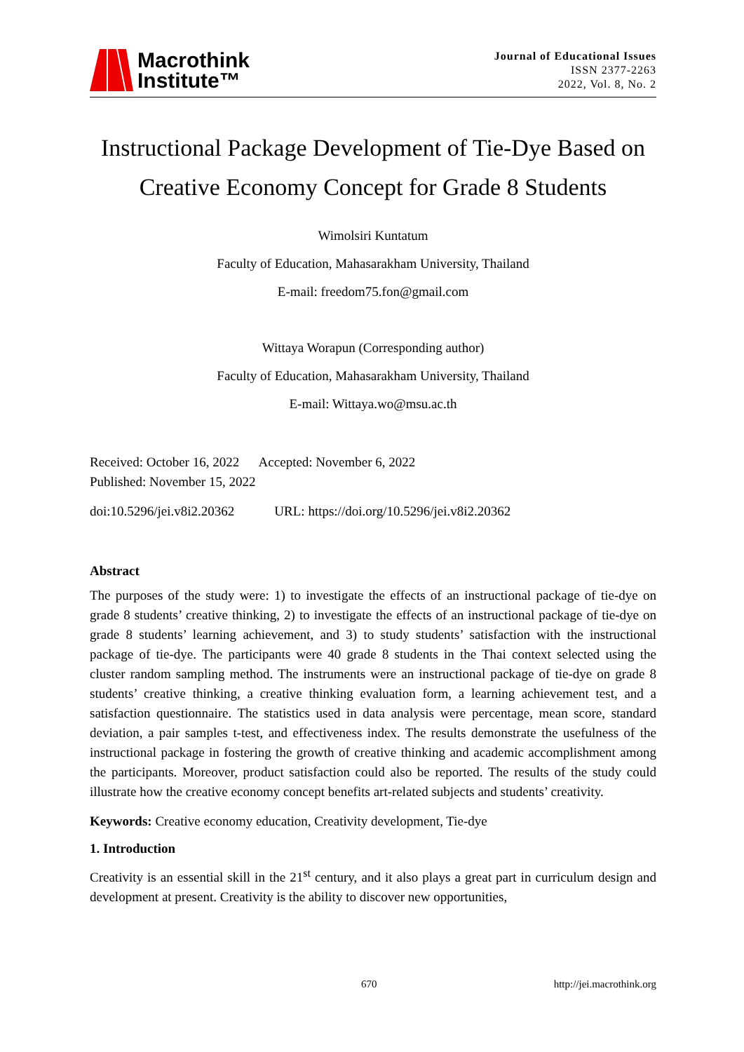Macrothink
Institute™
Journal of Educational Issues
ISSN 2377-2263
2022, Vol. 8, No. 2
Instructional Package Development of Tie-Dye Based on Creative Economy Concept for Grade 8 Students
Wimolsiri Kuntatum
Faculty of Education, Mahasarakham University, Thailand
E-mail: freedom75.fon@gmail.com
Wittaya Worapun (Corresponding author)
Faculty of Education, Mahasarakham University, Thailand
E-mail: Wittaya.wo@msu.ac.th
Received: October 16, 2022 Accepted: November 6, 2022
Published: November 15, 2022
doi:10.5296/jei.v8i2.20362 URL: https://doi.org/10.5296/jei.v8i2.20362
Abstract
The purposes of the study were: 1) to investigate the effects of an instructional package of tie-dye on grade 8 students’ creative thinking, 2) to investigate the effects of an instructional package of tie-dye on grade 8 students’ learning achievement, and 3) to study students’ satisfaction with the instructional package of tie-dye. The participants were 40 grade 8 students in the Thai context selected using the cluster random sampling method. The instruments were an instructional package of tie-dye on grade 8 students’ creative thinking, a creative thinking evaluation form, a learning achievement test, and a satisfaction questionnaire. The statistics used in data analysis were percentage, mean score, standard deviation, a pair samples t-test, and effectiveness index. The results demonstrate the usefulness of the instructional package in fostering the growth of creative thinking and academic accomplishment among the participants. Moreover, product satisfaction could also be reported. The results of the study could illustrate how the creative economy concept benefits art-related subjects and students’ creativity.
Keywords: Creative economy education, Creativity development, Tie-dye
1. Introduction
Creativity is an essential skill in the 21<sup>st</sup> century, and it also plays a great part in curriculum design and development at present. Creativity is the ability to discover new opportunities,
670 http://jei.macrothink.org